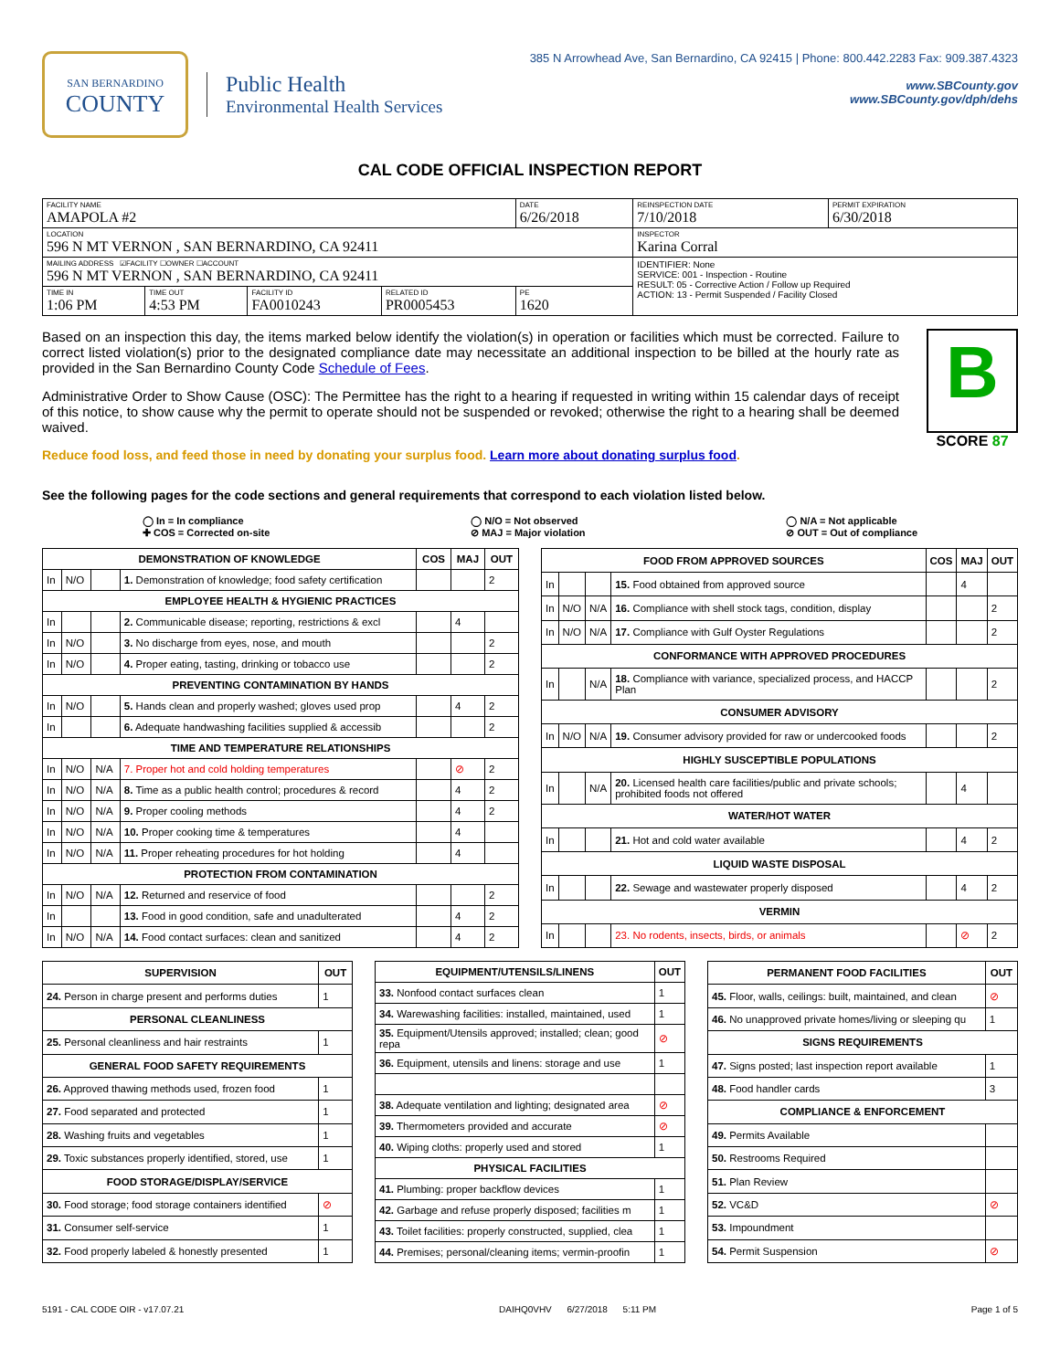SAN BERNARDINO
COUNTY
Public Health
Environmental Health Services
385 N Arrowhead Ave, San Bernardino, CA 92415 | Phone: 800.442.2283 Fax: 909.387.4323
www.SBCounty.gov
www.SBCounty.gov/dph/dehs
CAL CODE OFFICIAL INSPECTION REPORT
| FACILITY NAME AMAPOLA #2 | | | | DATE 6/26/2018 | REINSPECTION DATE 7/10/2018 | PERMIT EXPIRATION 6/30/2018 |
| LOCATION 596 N MT VERNON , SAN BERNARDINO, CA 92411 | | | | | INSPECTOR Karina Corral | |
| MAILING ADDRESS ☑FACILITY ☐OWNER ☐ACCOUNT 596 N MT VERNON , SAN BERNARDINO, CA 92411 | | | | | IDENTIFIER: None SERVICE: 001 - Inspection - Routine RESULT: 05 - Corrective Action / Follow up Required ACTION: 13 - Permit Suspended / Facility Closed | |
| TIME IN 1:06 PM | TIME OUT 4:53 PM | FACILITY ID FA0010243 | RELATED ID PR0005453 | PE 1620 | | |
Based on an inspection this day, the items marked below identify the violation(s) in operation or facilities which must be corrected. Failure to correct listed violation(s) prior to the designated compliance date may necessitate an additional inspection to be billed at the hourly rate as provided in the San Bernardino County Code Schedule of Fees.
Administrative Order to Show Cause (OSC): The Permittee has the right to a hearing if requested in writing within 15 calendar days of receipt of this notice, to show cause why the permit to operate should not be suspended or revoked; otherwise the right to a hearing shall be deemed waived.
Reduce food loss, and feed those in need by donating your surplus food. Learn more about donating surplus food.
B
SCORE 87
See the following pages for the code sections and general requirements that correspond to each violation listed below.
◯ In = In compliance
✚ COS = Corrected on-site
◯ N/O = Not observed
⊘ MAJ = Major violation
◯ N/A = Not applicable
⊘ OUT = Out of compliance
| DEMONSTRATION OF KNOWLEDGE | | | | COS | MAJ | OUT |
| --- | --- | --- | --- | --- | --- | --- |
| In | N/O | | 1. Demonstration of knowledge; food safety certification | | | 2 |
| EMPLOYEE HEALTH & HYGIENIC PRACTICES | | | | | | |
| In | | | 2. Communicable disease; reporting, restrictions & excl | | 4 | |
| In | N/O | | 3. No discharge from eyes, nose, and mouth | | | 2 |
| In | N/O | | 4. Proper eating, tasting, drinking or tobacco use | | | 2 |
| PREVENTING CONTAMINATION BY HANDS | | | | | | |
| In | N/O | | 5. Hands clean and properly washed; gloves used prop | | 4 | 2 |
| In | | | 6. Adequate handwashing facilities supplied & accessib | | | 2 |
| TIME AND TEMPERATURE RELATIONSHIPS | | | | | | |
| In | N/O | N/A | 7. Proper hot and cold holding temperatures | | ⊘ | 2 |
| In | N/O | N/A | 8. Time as a public health control; procedures & record | | 4 | 2 |
| In | N/O | N/A | 9. Proper cooling methods | | 4 | 2 |
| In | N/O | N/A | 10. Proper cooking time & temperatures | | 4 | |
| In | N/O | N/A | 11. Proper reheating procedures for hot holding | | 4 | |
| PROTECTION FROM CONTAMINATION | | | | | | |
| In | N/O | N/A | 12. Returned and reservice of food | | | 2 |
| In | | | 13. Food in good condition, safe and unadulterated | | 4 | 2 |
| In | N/O | N/A | 14. Food contact surfaces: clean and sanitized | | 4 | 2 |
| FOOD FROM APPROVED SOURCES | | | | COS | MAJ | OUT |
| --- | --- | --- | --- | --- | --- | --- |
| In | | | 15. Food obtained from approved source | | 4 | |
| In | N/O | N/A | 16. Compliance with shell stock tags, condition, display | | | 2 |
| In | N/O | N/A | 17. Compliance with Gulf Oyster Regulations | | | 2 |
| CONFORMANCE WITH APPROVED PROCEDURES | | | | | | |
| In | | N/A | 18. Compliance with variance, specialized process, and HACCP Plan | | | 2 |
| CONSUMER ADVISORY | | | | | | |
| In | N/O | N/A | 19. Consumer advisory provided for raw or undercooked foods | | | 2 |
| HIGHLY SUSCEPTIBLE POPULATIONS | | | | | | |
| In | | N/A | 20. Licensed health care facilities/public and private schools; prohibited foods not offered | | 4 | |
| WATER/HOT WATER | | | | | | |
| In | | | 21. Hot and cold water available | | 4 | 2 |
| LIQUID WASTE DISPOSAL | | | | | | |
| In | | | 22. Sewage and wastewater properly disposed | | 4 | 2 |
| VERMIN | | | | | | |
| In | | | 23. No rodents, insects, birds, or animals | | ⊘ | 2 |
| SUPERVISION | OUT |
| --- | --- |
| 24. Person in charge present and performs duties | 1 |
| PERSONAL CLEANLINESS | |
| 25. Personal cleanliness and hair restraints | 1 |
| GENERAL FOOD SAFETY REQUIREMENTS | |
| 26. Approved thawing methods used, frozen food | 1 |
| 27. Food separated and protected | 1 |
| 28. Washing fruits and vegetables | 1 |
| 29. Toxic substances properly identified, stored, use | 1 |
| FOOD STORAGE/DISPLAY/SERVICE | |
| 30. Food storage; food storage containers identified | ⊘ |
| 31. Consumer self-service | 1 |
| 32. Food properly labeled & honestly presented | 1 |
| EQUIPMENT/UTENSILS/LINENS | OUT |
| --- | --- |
| 33. Nonfood contact surfaces clean | 1 |
| 34. Warewashing facilities: installed, maintained, used | 1 |
| 35. Equipment/Utensils approved; installed; clean; good repa | ⊘ |
| 36. Equipment, utensils and linens: storage and use | 1 |
| 38. Adequate ventilation and lighting; designated area | ⊘ |
| 39. Thermometers provided and accurate | ⊘ |
| 40. Wiping cloths: properly used and stored | 1 |
| PHYSICAL FACILITIES | |
| 41. Plumbing: proper backflow devices | 1 |
| 42. Garbage and refuse properly disposed; facilities m | 1 |
| 43. Toilet facilities: properly constructed, supplied, clea | 1 |
| 44. Premises; personal/cleaning items; vermin-proofin | 1 |
| PERMANENT FOOD FACILITIES | OUT |
| --- | --- |
| 45. Floor, walls, ceilings: built, maintained, and clean | ⊘ |
| 46. No unapproved private homes/living or sleeping qu | 1 |
| SIGNS REQUIREMENTS | |
| 47. Signs posted; last inspection report available | 1 |
| 48. Food handler cards | 3 |
| COMPLIANCE & ENFORCEMENT | |
| 49. Permits Available | |
| 50. Restrooms Required | |
| 51. Plan Review | |
| 52. VC&D | ⊘ |
| 53. Impoundment | |
| 54. Permit Suspension | ⊘ |
5191 - CAL CODE OIR - v17.07.21 DAIHQ0VHV 6/27/2018 5:11 PM Page 1 of 5